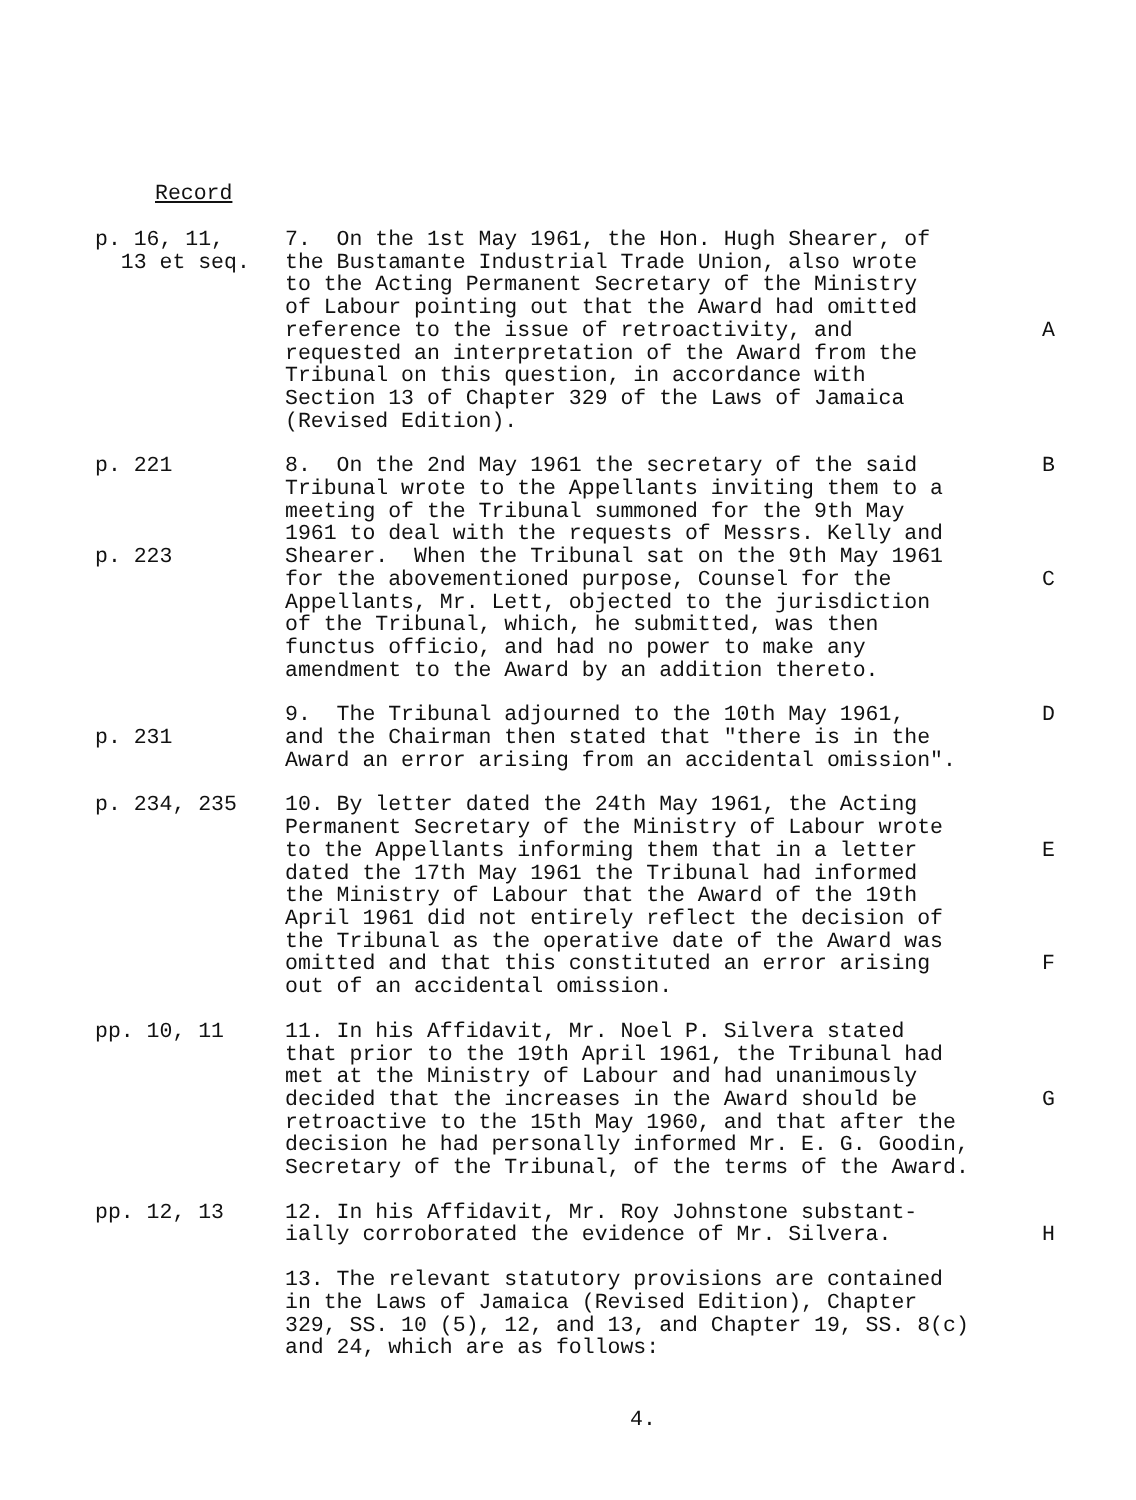Record
p. 16, 11, 13 et seq.
7. On the 1st May 1961, the Hon. Hugh Shearer, of the Bustamante Industrial Trade Union, also wrote to the Acting Permanent Secretary of the Ministry of Labour pointing out that the Award had omitted reference to the issue of retroactivity, and requested an interpretation of the Award from the Tribunal on this question, in accordance with Section 13 of Chapter 329 of the Laws of Jamaica (Revised Edition).
A
p. 221 p. 223
8. On the 2nd May 1961 the secretary of the said Tribunal wrote to the Appellants inviting them to a meeting of the Tribunal summoned for the 9th May 1961 to deal with the requests of Messrs. Kelly and Shearer. When the Tribunal sat on the 9th May 1961 for the abovementioned purpose, Counsel for the Appellants, Mr. Lett, objected to the jurisdiction of the Tribunal, which, he submitted, was then functus officio, and had no power to make any amendment to the Award by an addition thereto.
B C
p. 231
9. The Tribunal adjourned to the 10th May 1961, and the Chairman then stated that "there is in the Award an error arising from an accidental omission".
D
p. 234, 235
10. By letter dated the 24th May 1961, the Acting Permanent Secretary of the Ministry of Labour wrote to the Appellants informing them that in a letter dated the 17th May 1961 the Tribunal had informed the Ministry of Labour that the Award of the 19th April 1961 did not entirely reflect the decision of the Tribunal as the operative date of the Award was omitted and that this constituted an error arising out of an accidental omission.
E F
pp. 10, 11
11. In his Affidavit, Mr. Noel P. Silvera stated that prior to the 19th April 1961, the Tribunal had met at the Ministry of Labour and had unanimously decided that the increases in the Award should be retroactive to the 15th May 1960, and that after the decision he had personally informed Mr. E. G. Goodin, Secretary of the Tribunal, of the terms of the Award.
G
pp. 12, 13
12. In his Affidavit, Mr. Roy Johnstone substant- ially corroborated the evidence of Mr. Silvera.
H
13. The relevant statutory provisions are contained in the Laws of Jamaica (Revised Edition), Chapter 329, SS. 10 (5), 12, and 13, and Chapter 19, SS. 8(c) and 24, which are as follows:
4.